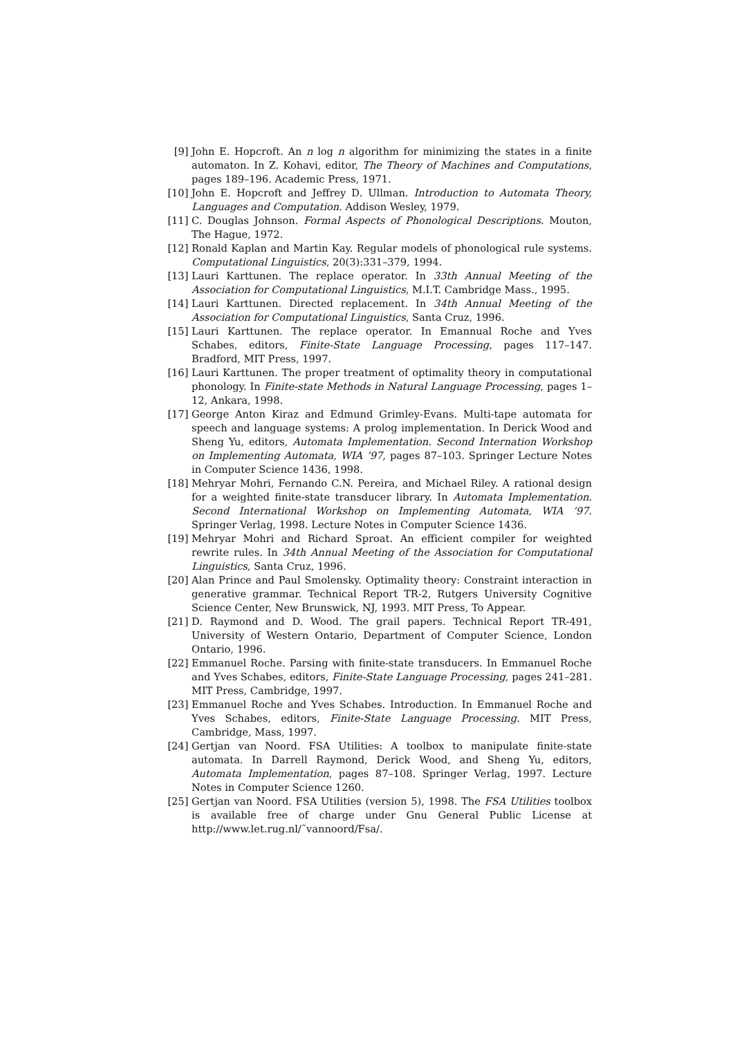[9] John E. Hopcroft. An n log n algorithm for minimizing the states in a finite automaton. In Z. Kohavi, editor, The Theory of Machines and Computations, pages 189–196. Academic Press, 1971.
[10]
John E. Hopcroft and Jeffrey D. Ullman. Introduction to Automata Theory, Languages and Computation. Addison Wesley, 1979.
[11]
C. Douglas Johnson. Formal Aspects of Phonological Descriptions. Mouton, The Hague, 1972.
[12]
Ronald Kaplan and Martin Kay. Regular models of phonological rule systems. Computational Linguistics, 20(3):331–379, 1994.
[13]
Lauri Karttunen. The replace operator. In 33th Annual Meeting of the Association for Computational Linguistics, M.I.T. Cambridge Mass., 1995.
[14]
Lauri Karttunen. Directed replacement. In 34th Annual Meeting of the Association for Computational Linguistics, Santa Cruz, 1996.
[15]
Lauri Karttunen. The replace operator. In Emannual Roche and Yves Schabes, editors, Finite-State Language Processing, pages 117–147. Bradford, MIT Press, 1997.
[16]
Lauri Karttunen. The proper treatment of optimality theory in computational phonology. In Finite-state Methods in Natural Language Processing, pages 1–12, Ankara, 1998.
[17]
George Anton Kiraz and Edmund Grimley-Evans. Multi-tape automata for speech and language systems: A prolog implementation. In Derick Wood and Sheng Yu, editors, Automata Implementation. Second Internation Workshop on Implementing Automata, WIA ’97, pages 87–103. Springer Lecture Notes in Computer Science 1436, 1998.
[18]
Mehryar Mohri, Fernando C.N. Pereira, and Michael Riley. A rational design for a weighted finite-state transducer library. In Automata Implementation. Second International Workshop on Implementing Automata, WIA ’97. Springer Verlag, 1998. Lecture Notes in Computer Science 1436.
[19]
Mehryar Mohri and Richard Sproat. An efficient compiler for weighted rewrite rules. In 34th Annual Meeting of the Association for Computational Linguistics, Santa Cruz, 1996.
[20]
Alan Prince and Paul Smolensky. Optimality theory: Constraint interaction in generative grammar. Technical Report TR-2, Rutgers University Cognitive Science Center, New Brunswick, NJ, 1993. MIT Press, To Appear.
[21]
D. Raymond and D. Wood. The grail papers. Technical Report TR-491, University of Western Ontario, Department of Computer Science, London Ontario, 1996.
[22]
Emmanuel Roche. Parsing with finite-state transducers. In Emmanuel Roche and Yves Schabes, editors, Finite-State Language Processing, pages 241–281. MIT Press, Cambridge, 1997.
[23]
Emmanuel Roche and Yves Schabes. Introduction. In Emmanuel Roche and Yves Schabes, editors, Finite-State Language Processing. MIT Press, Cambridge, Mass, 1997.
[24]
Gertjan van Noord. FSA Utilities: A toolbox to manipulate finite-state automata. In Darrell Raymond, Derick Wood, and Sheng Yu, editors, Automata Implementation, pages 87–108. Springer Verlag, 1997. Lecture Notes in Computer Science 1260.
[25]
Gertjan van Noord. FSA Utilities (version 5), 1998. The FSA Utilities toolbox is available free of charge under Gnu General Public License at http://www.let.rug.nl/˜vannoord/Fsa/.